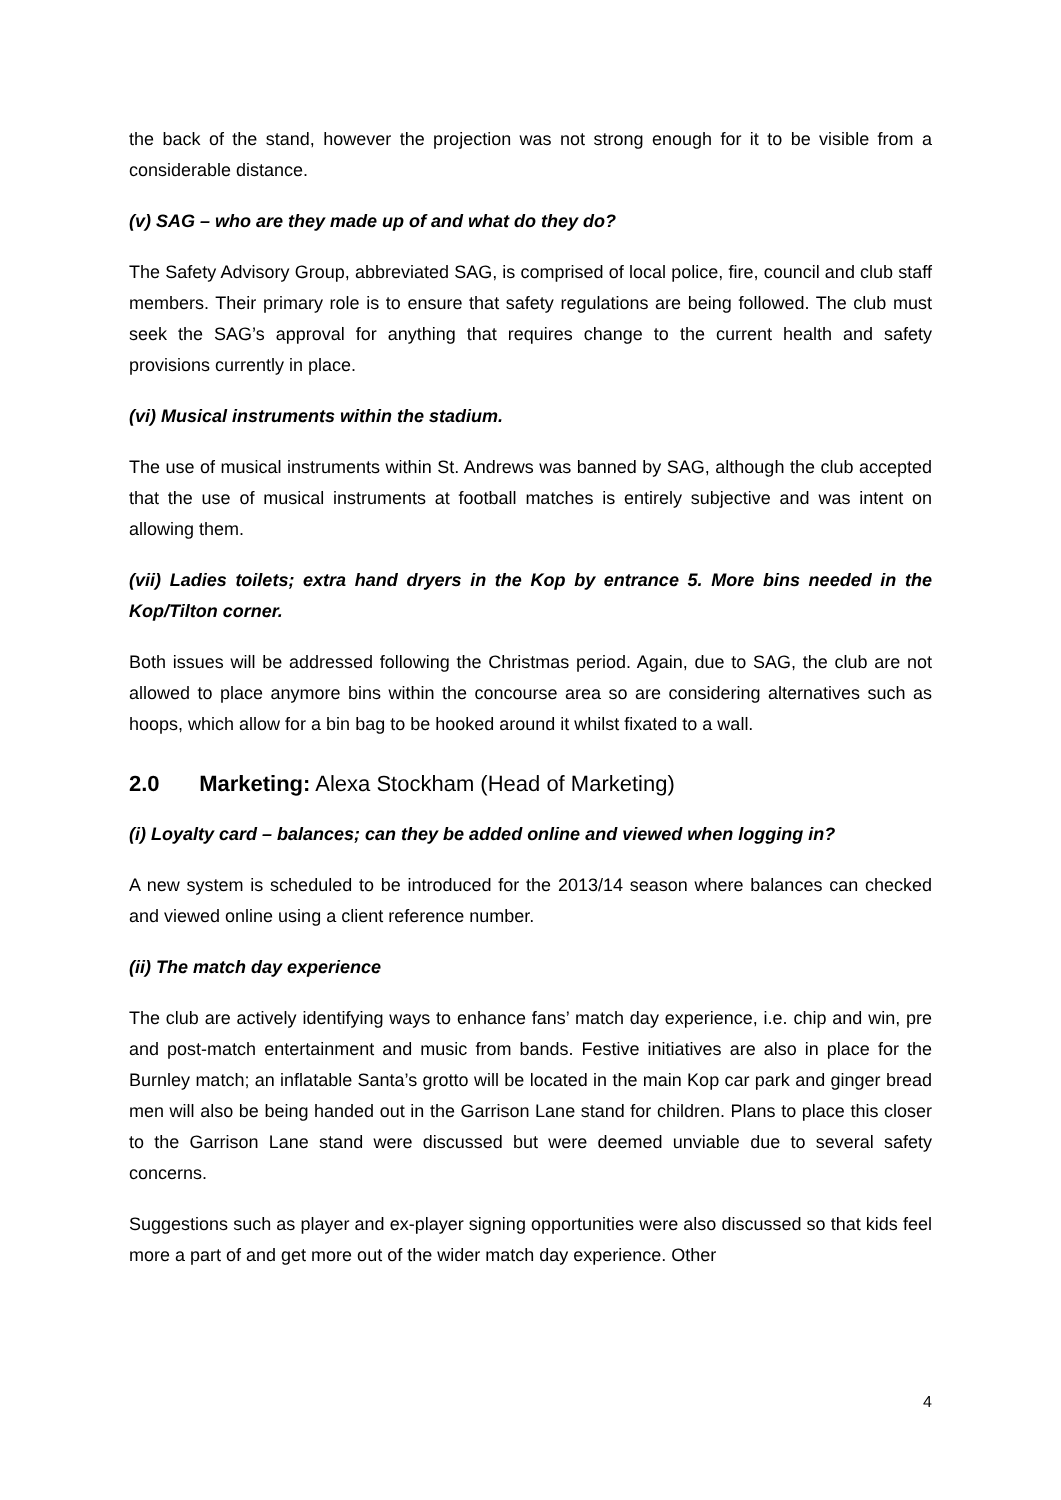the back of the stand, however the projection was not strong enough for it to be visible from a considerable distance.
(v) SAG – who are they made up of and what do they do?
The Safety Advisory Group, abbreviated SAG, is comprised of local police, fire, council and club staff members. Their primary role is to ensure that safety regulations are being followed. The club must seek the SAG’s approval for anything that requires change to the current health and safety provisions currently in place.
(vi) Musical instruments within the stadium.
The use of musical instruments within St. Andrews was banned by SAG, although the club accepted that the use of musical instruments at football matches is entirely subjective and was intent on allowing them.
(vii) Ladies toilets; extra hand dryers in the Kop by entrance 5. More bins needed in the Kop/Tilton corner.
Both issues will be addressed following the Christmas period. Again, due to SAG, the club are not allowed to place anymore bins within the concourse area so are considering alternatives such as hoops, which allow for a bin bag to be hooked around it whilst fixated to a wall.
2.0 Marketing: Alexa Stockham (Head of Marketing)
(i) Loyalty card – balances; can they be added online and viewed when logging in?
A new system is scheduled to be introduced for the 2013/14 season where balances can checked and viewed online using a client reference number.
(ii) The match day experience
The club are actively identifying ways to enhance fans’ match day experience, i.e. chip and win, pre and post-match entertainment and music from bands. Festive initiatives are also in place for the Burnley match; an inflatable Santa’s grotto will be located in the main Kop car park and ginger bread men will also be being handed out in the Garrison Lane stand for children. Plans to place this closer to the Garrison Lane stand were discussed but were deemed unviable due to several safety concerns.
Suggestions such as player and ex-player signing opportunities were also discussed so that kids feel more a part of and get more out of the wider match day experience. Other
4